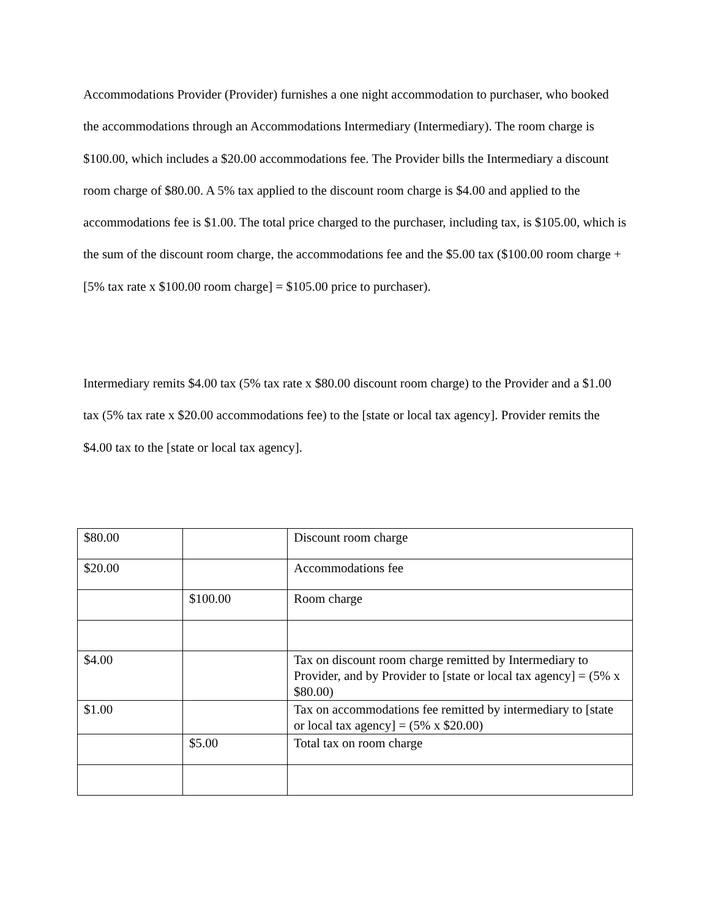Accommodations Provider (Provider) furnishes a one night accommodation to purchaser, who booked the accommodations through an Accommodations Intermediary (Intermediary). The room charge is $100.00, which includes a $20.00 accommodations fee. The Provider bills the Intermediary a discount room charge of $80.00. A 5% tax applied to the discount room charge is $4.00 and applied to the accommodations fee is $1.00. The total price charged to the purchaser, including tax, is $105.00, which is the sum of the discount room charge, the accommodations fee and the $5.00 tax ($100.00 room charge + [5% tax rate x $100.00 room charge] = $105.00 price to purchaser).
Intermediary remits $4.00 tax (5% tax rate x $80.00 discount room charge) to the Provider and a $1.00 tax (5% tax rate x $20.00 accommodations fee) to the [state or local tax agency]. Provider remits the $4.00 tax to the [state or local tax agency].
| $80.00 | | Discount room charge |
| $20.00 | | Accommodations fee |
| | $100.00 | Room charge |
| $4.00 | | Tax on discount room charge remitted by Intermediary to Provider, and by Provider to [state or local tax agency] = (5% x $80.00) |
| $1.00 | | Tax on accommodations fee remitted by intermediary to [state or local tax agency] = (5% x $20.00) |
| | $5.00 | Total tax on room charge |